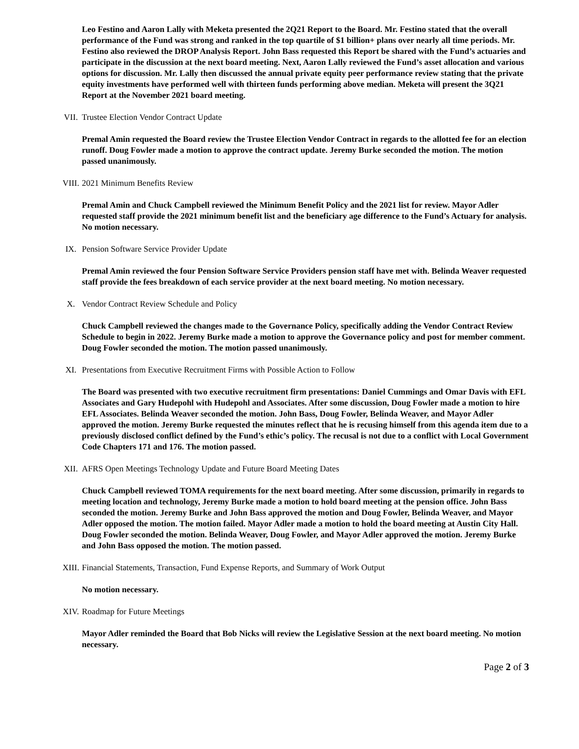Leo Festino and Aaron Lally with Meketa presented the 2Q21 Report to the Board. Mr. Festino stated that the overall performance of the Fund was strong and ranked in the top quartile of $1 billion+ plans over nearly all time periods. Mr. Festino also reviewed the DROP Analysis Report. John Bass requested this Report be shared with the Fund’s actuaries and participate in the discussion at the next board meeting. Next, Aaron Lally reviewed the Fund’s asset allocation and various options for discussion. Mr. Lally then discussed the annual private equity peer performance review stating that the private equity investments have performed well with thirteen funds performing above median. Meketa will present the 3Q21 Report at the November 2021 board meeting.
VII. Trustee Election Vendor Contract Update
Premal Amin requested the Board review the Trustee Election Vendor Contract in regards to the allotted fee for an election runoff. Doug Fowler made a motion to approve the contract update. Jeremy Burke seconded the motion. The motion passed unanimously.
VIII. 2021 Minimum Benefits Review
Premal Amin and Chuck Campbell reviewed the Minimum Benefit Policy and the 2021 list for review. Mayor Adler requested staff provide the 2021 minimum benefit list and the beneficiary age difference to the Fund’s Actuary for analysis. No motion necessary.
IX. Pension Software Service Provider Update
Premal Amin reviewed the four Pension Software Service Providers pension staff have met with. Belinda Weaver requested staff provide the fees breakdown of each service provider at the next board meeting. No motion necessary.
X. Vendor Contract Review Schedule and Policy
Chuck Campbell reviewed the changes made to the Governance Policy, specifically adding the Vendor Contract Review Schedule to begin in 2022. Jeremy Burke made a motion to approve the Governance policy and post for member comment. Doug Fowler seconded the motion. The motion passed unanimously.
XI. Presentations from Executive Recruitment Firms with Possible Action to Follow
The Board was presented with two executive recruitment firm presentations: Daniel Cummings and Omar Davis with EFL Associates and Gary Hudepohl with Hudepohl and Associates. After some discussion, Doug Fowler made a motion to hire EFL Associates. Belinda Weaver seconded the motion. John Bass, Doug Fowler, Belinda Weaver, and Mayor Adler approved the motion. Jeremy Burke requested the minutes reflect that he is recusing himself from this agenda item due to a previously disclosed conflict defined by the Fund’s ethic’s policy. The recusal is not due to a conflict with Local Government Code Chapters 171 and 176. The motion passed.
XII. AFRS Open Meetings Technology Update and Future Board Meeting Dates
Chuck Campbell reviewed TOMA requirements for the next board meeting. After some discussion, primarily in regards to meeting location and technology, Jeremy Burke made a motion to hold board meeting at the pension office. John Bass seconded the motion. Jeremy Burke and John Bass approved the motion and Doug Fowler, Belinda Weaver, and Mayor Adler opposed the motion. The motion failed. Mayor Adler made a motion to hold the board meeting at Austin City Hall. Doug Fowler seconded the motion. Belinda Weaver, Doug Fowler, and Mayor Adler approved the motion. Jeremy Burke and John Bass opposed the motion. The motion passed.
XIII. Financial Statements, Transaction, Fund Expense Reports, and Summary of Work Output
No motion necessary.
XIV. Roadmap for Future Meetings
Mayor Adler reminded the Board that Bob Nicks will review the Legislative Session at the next board meeting. No motion necessary.
Page 2 of 3